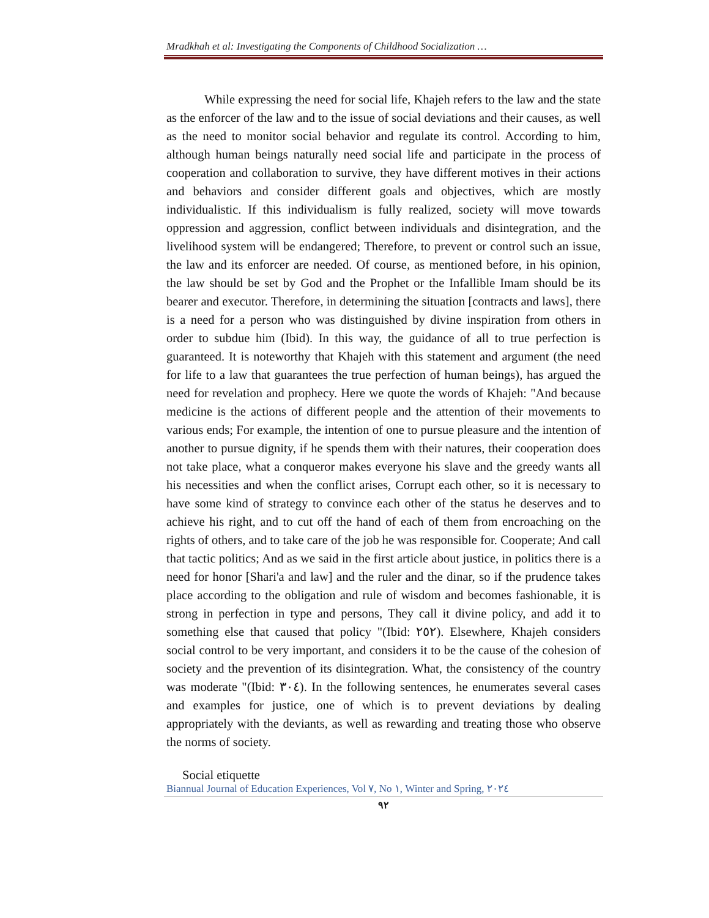Mradkhah et al: Investigating the Components of Childhood Socialization …
While expressing the need for social life, Khajeh refers to the law and the state as the enforcer of the law and to the issue of social deviations and their causes, as well as the need to monitor social behavior and regulate its control. According to him, although human beings naturally need social life and participate in the process of cooperation and collaboration to survive, they have different motives in their actions and behaviors and consider different goals and objectives, which are mostly individualistic. If this individualism is fully realized, society will move towards oppression and aggression, conflict between individuals and disintegration, and the livelihood system will be endangered; Therefore, to prevent or control such an issue, the law and its enforcer are needed. Of course, as mentioned before, in his opinion, the law should be set by God and the Prophet or the Infallible Imam should be its bearer and executor. Therefore, in determining the situation [contracts and laws], there is a need for a person who was distinguished by divine inspiration from others in order to subdue him (Ibid). In this way, the guidance of all to true perfection is guaranteed. It is noteworthy that Khajeh with this statement and argument (the need for life to a law that guarantees the true perfection of human beings), has argued the need for revelation and prophecy. Here we quote the words of Khajeh: "And because medicine is the actions of different people and the attention of their movements to various ends; For example, the intention of one to pursue pleasure and the intention of another to pursue dignity, if he spends them with their natures, their cooperation does not take place, what a conqueror makes everyone his slave and the greedy wants all his necessities and when the conflict arises, Corrupt each other, so it is necessary to have some kind of strategy to convince each other of the status he deserves and to achieve his right, and to cut off the hand of each of them from encroaching on the rights of others, and to take care of the job he was responsible for. Cooperate; And call that tactic politics; And as we said in the first article about justice, in politics there is a need for honor [Shari'a and law] and the ruler and the dinar, so if the prudence takes place according to the obligation and rule of wisdom and becomes fashionable, it is strong in perfection in type and persons, They call it divine policy, and add it to something else that caused that policy "(Ibid: ٢٥٢). Elsewhere, Khajeh considers social control to be very important, and considers it to be the cause of the cohesion of society and the prevention of its disintegration. What, the consistency of the country was moderate "(Ibid: ٣٠٤). In the following sentences, he enumerates several cases and examples for justice, one of which is to prevent deviations by dealing appropriately with the deviants, as well as rewarding and treating those who observe the norms of society.
Social etiquette
Biannual Journal of Education Experiences, Vol ٧, No ١, Winter and Spring, ٢٠٢٤
٩٢